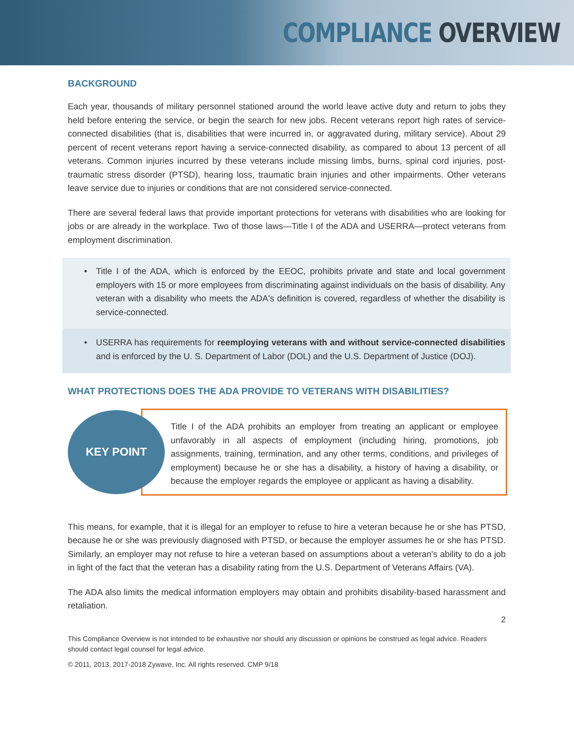COMPLIANCE OVERVIEW
BACKGROUND
Each year, thousands of military personnel stationed around the world leave active duty and return to jobs they held before entering the service, or begin the search for new jobs. Recent veterans report high rates of service-connected disabilities (that is, disabilities that were incurred in, or aggravated during, military service). About 29 percent of recent veterans report having a service-connected disability, as compared to about 13 percent of all veterans. Common injuries incurred by these veterans include missing limbs, burns, spinal cord injuries, post-traumatic stress disorder (PTSD), hearing loss, traumatic brain injuries and other impairments. Other veterans leave service due to injuries or conditions that are not considered service-connected.
There are several federal laws that provide important protections for veterans with disabilities who are looking for jobs or are already in the workplace. Two of those laws—Title I of the ADA and USERRA—protect veterans from employment discrimination.
• Title I of the ADA, which is enforced by the EEOC, prohibits private and state and local government employers with 15 or more employees from discriminating against individuals on the basis of disability. Any veteran with a disability who meets the ADA's definition is covered, regardless of whether the disability is service-connected.
• USERRA has requirements for reemploying veterans with and without service-connected disabilities and is enforced by the U. S. Department of Labor (DOL) and the U.S. Department of Justice (DOJ).
WHAT PROTECTIONS DOES THE ADA PROVIDE TO VETERANS WITH DISABILITIES?
KEY POINT
Title I of the ADA prohibits an employer from treating an applicant or employee unfavorably in all aspects of employment (including hiring, promotions, job assignments, training, termination, and any other terms, conditions, and privileges of employment) because he or she has a disability, a history of having a disability, or because the employer regards the employee or applicant as having a disability.
This means, for example, that it is illegal for an employer to refuse to hire a veteran because he or she has PTSD, because he or she was previously diagnosed with PTSD, or because the employer assumes he or she has PTSD. Similarly, an employer may not refuse to hire a veteran based on assumptions about a veteran's ability to do a job in light of the fact that the veteran has a disability rating from the U.S. Department of Veterans Affairs (VA).
The ADA also limits the medical information employers may obtain and prohibits disability-based harassment and retaliation.
2
This Compliance Overview is not intended to be exhaustive nor should any discussion or opinions be construed as legal advice. Readers should contact legal counsel for legal advice.
© 2011, 2013, 2017-2018 Zywave, Inc. All rights reserved. CMP 9/18